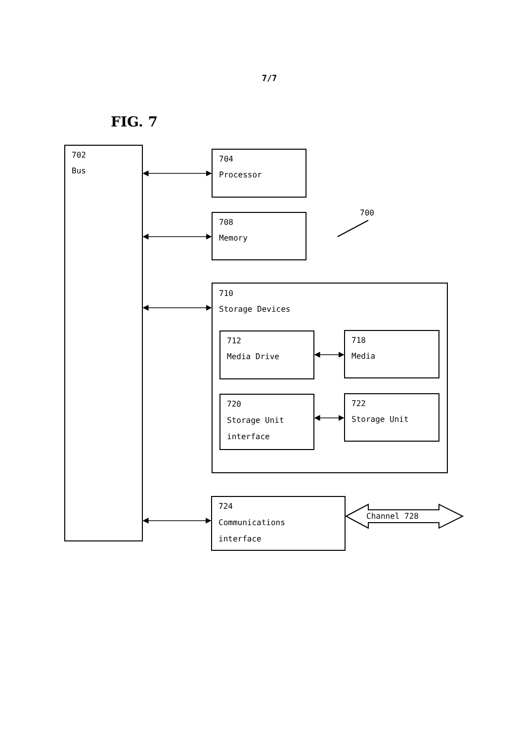7/7
FIG. 7
702
Bus
704
Processor
700
708
Memory
710
Storage Devices
712
Media Drive
718
Media
720
Storage Unit
interface
722
Storage Unit
724
Communications
interface
Channel 728